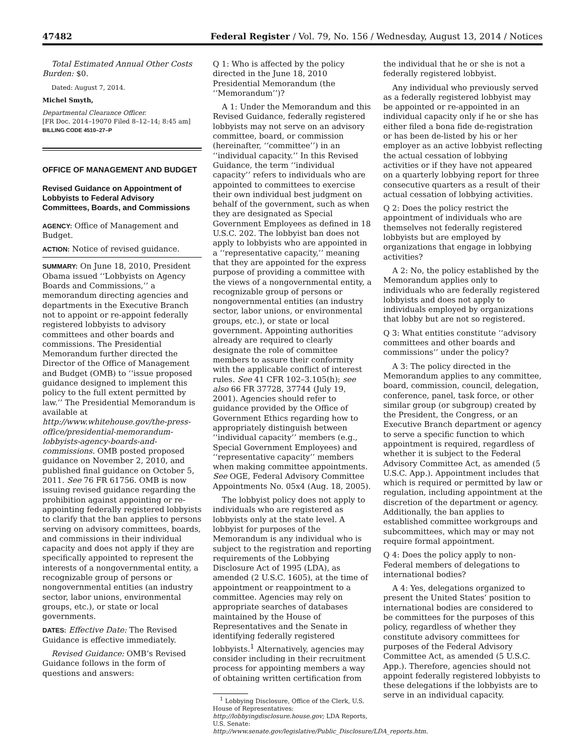47482 Federal Register / Vol. 79, No. 156 / Wednesday, August 13, 2014 / Notices
Total Estimated Annual Other Costs Burden: $0.
Dated: August 7, 2014.
Michel Smyth,
Departmental Clearance Officer.
[FR Doc. 2014–19070 Filed 8–12–14; 8:45 am]
BILLING CODE 4510–27–P
OFFICE OF MANAGEMENT AND BUDGET
Revised Guidance on Appointment of Lobbyists to Federal Advisory Committees, Boards, and Commissions
AGENCY: Office of Management and Budget.
ACTION: Notice of revised guidance.
SUMMARY: On June 18, 2010, President Obama issued ‘‘Lobbyists on Agency Boards and Commissions,’’ a memorandum directing agencies and departments in the Executive Branch not to appoint or re-appoint federally registered lobbyists to advisory committees and other boards and commissions. The Presidential Memorandum further directed the Director of the Office of Management and Budget (OMB) to ‘‘issue proposed guidance designed to implement this policy to the full extent permitted by law.’’ The Presidential Memorandum is available at http://www.whitehouse.gov/the-press-office/presidential-memorandum-lobbyists-agency-boards-and-commissions. OMB posted proposed guidance on November 2, 2010, and published final guidance on October 5, 2011. See 76 FR 61756. OMB is now issuing revised guidance regarding the prohibition against appointing or re-appointing federally registered lobbyists to clarify that the ban applies to persons serving on advisory committees, boards, and commissions in their individual capacity and does not apply if they are specifically appointed to represent the interests of a nongovernmental entity, a recognizable group of persons or nongovernmental entities (an industry sector, labor unions, environmental groups, etc.), or state or local governments.
DATES: Effective Date: The Revised Guidance is effective immediately.
Revised Guidance: OMB’s Revised Guidance follows in the form of questions and answers:
Q 1: Who is affected by the policy directed in the June 18, 2010 Presidential Memorandum (the ‘‘Memorandum’’)?
A 1: Under the Memorandum and this Revised Guidance, federally registered lobbyists may not serve on an advisory committee, board, or commission (hereinafter, ‘‘committee’’) in an ‘‘individual capacity.’’ In this Revised Guidance, the term ‘‘individual capacity’’ refers to individuals who are appointed to committees to exercise their own individual best judgment on behalf of the government, such as when they are designated as Special Government Employees as defined in 18 U.S.C. 202. The lobbyist ban does not apply to lobbyists who are appointed in a ‘‘representative capacity,’’ meaning that they are appointed for the express purpose of providing a committee with the views of a nongovernmental entity, a recognizable group of persons or nongovernmental entities (an industry sector, labor unions, or environmental groups, etc.), or state or local government. Appointing authorities already are required to clearly designate the role of committee members to assure their conformity with the applicable conflict of interest rules. See 41 CFR 102–3.105(h); see also 66 FR 37728, 37744 (July 19, 2001). Agencies should refer to guidance provided by the Office of Government Ethics regarding how to appropriately distinguish between ‘‘individual capacity’’ members (e.g., Special Government Employees) and ‘‘representative capacity’’ members when making committee appointments. See OGE, Federal Advisory Committee Appointments No. 05x4 (Aug. 18, 2005).
The lobbyist policy does not apply to individuals who are registered as lobbyists only at the state level. A lobbyist for purposes of the Memorandum is any individual who is subject to the registration and reporting requirements of the Lobbying Disclosure Act of 1995 (LDA), as amended (2 U.S.C. 1605), at the time of appointment or reappointment to a committee. Agencies may rely on appropriate searches of databases maintained by the House of Representatives and the Senate in identifying federally registered lobbyists.<sup>1</sup> Alternatively, agencies may consider including in their recruitment process for appointing members a way of obtaining written certification from
<sup>1</sup> Lobbying Disclosure, Office of the Clerk, U.S. House of Representatives: http://lobbyingdisclosure.house.gov; LDA Reports, U.S. Senate: http://www.senate.gov/legislative/Public_Disclosure/LDA_reports.htm.
the individual that he or she is not a federally registered lobbyist.
Any individual who previously served as a federally registered lobbyist may be appointed or re-appointed in an individual capacity only if he or she has either filed a bona fide de-registration or has been de-listed by his or her employer as an active lobbyist reflecting the actual cessation of lobbying activities or if they have not appeared on a quarterly lobbying report for three consecutive quarters as a result of their actual cessation of lobbying activities.
Q 2: Does the policy restrict the appointment of individuals who are themselves not federally registered lobbyists but are employed by organizations that engage in lobbying activities?
A 2: No, the policy established by the Memorandum applies only to individuals who are federally registered lobbyists and does not apply to individuals employed by organizations that lobby but are not so registered.
Q 3: What entities constitute ‘‘advisory committees and other boards and commissions’’ under the policy?
A 3: The policy directed in the Memorandum applies to any committee, board, commission, council, delegation, conference, panel, task force, or other similar group (or subgroup) created by the President, the Congress, or an Executive Branch department or agency to serve a specific function to which appointment is required, regardless of whether it is subject to the Federal Advisory Committee Act, as amended (5 U.S.C. App.). Appointment includes that which is required or permitted by law or regulation, including appointment at the discretion of the department or agency. Additionally, the ban applies to established committee workgroups and subcommittees, which may or may not require formal appointment.
Q 4: Does the policy apply to non-Federal members of delegations to international bodies?
A 4: Yes, delegations organized to present the United States’ position to international bodies are considered to be committees for the purposes of this policy, regardless of whether they constitute advisory committees for purposes of the Federal Advisory Committee Act, as amended (5 U.S.C. App.). Therefore, agencies should not appoint federally registered lobbyists to these delegations if the lobbyists are to serve in an individual capacity.